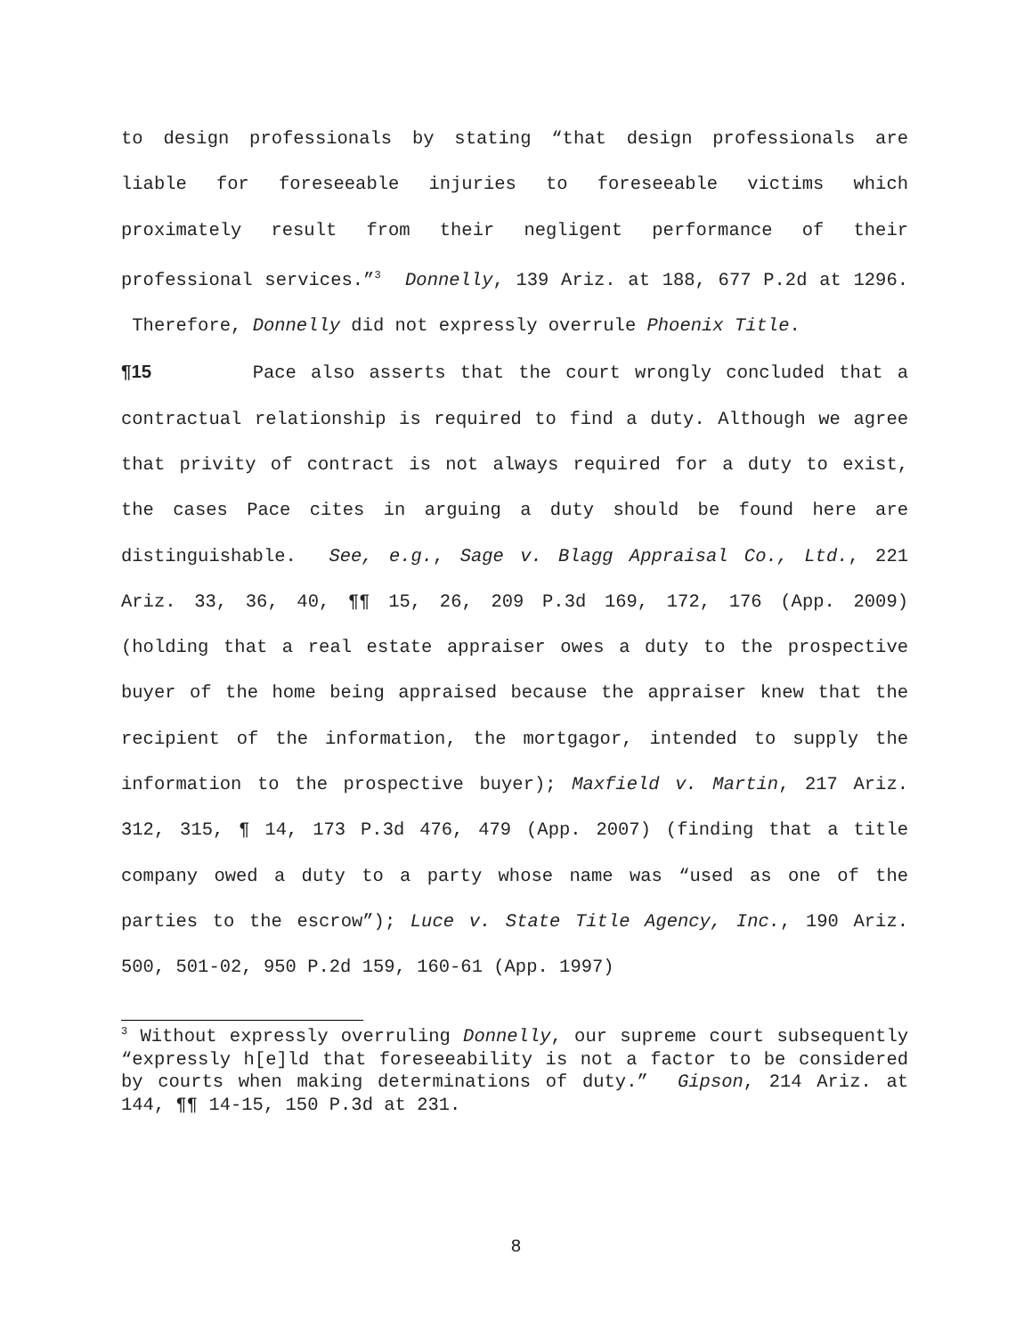to design professionals by stating “that design professionals are liable for foreseeable injuries to foreseeable victims which proximately result from their negligent performance of their professional services.”<sup>3</sup> Donnelly, 139 Ariz. at 188, 677 P.2d at 1296. Therefore, Donnelly did not expressly overrule Phoenix Title.
¶15 Pace also asserts that the court wrongly concluded that a contractual relationship is required to find a duty. Although we agree that privity of contract is not always required for a duty to exist, the cases Pace cites in arguing a duty should be found here are distinguishable. See, e.g., Sage v. Blagg Appraisal Co., Ltd., 221 Ariz. 33, 36, 40, ¶¶ 15, 26, 209 P.3d 169, 172, 176 (App. 2009) (holding that a real estate appraiser owes a duty to the prospective buyer of the home being appraised because the appraiser knew that the recipient of the information, the mortgagor, intended to supply the information to the prospective buyer); Maxfield v. Martin, 217 Ariz. 312, 315, ¶ 14, 173 P.3d 476, 479 (App. 2007) (finding that a title company owed a duty to a party whose name was “used as one of the parties to the escrow”); Luce v. State Title Agency, Inc., 190 Ariz. 500, 501-02, 950 P.2d 159, 160-61 (App. 1997)
<sup>3</sup> Without expressly overruling Donnelly, our supreme court subsequently “expressly h[e]ld that foreseeability is not a factor to be considered by courts when making determinations of duty.” Gipson, 214 Ariz. at 144, ¶¶ 14-15, 150 P.3d at 231.
8